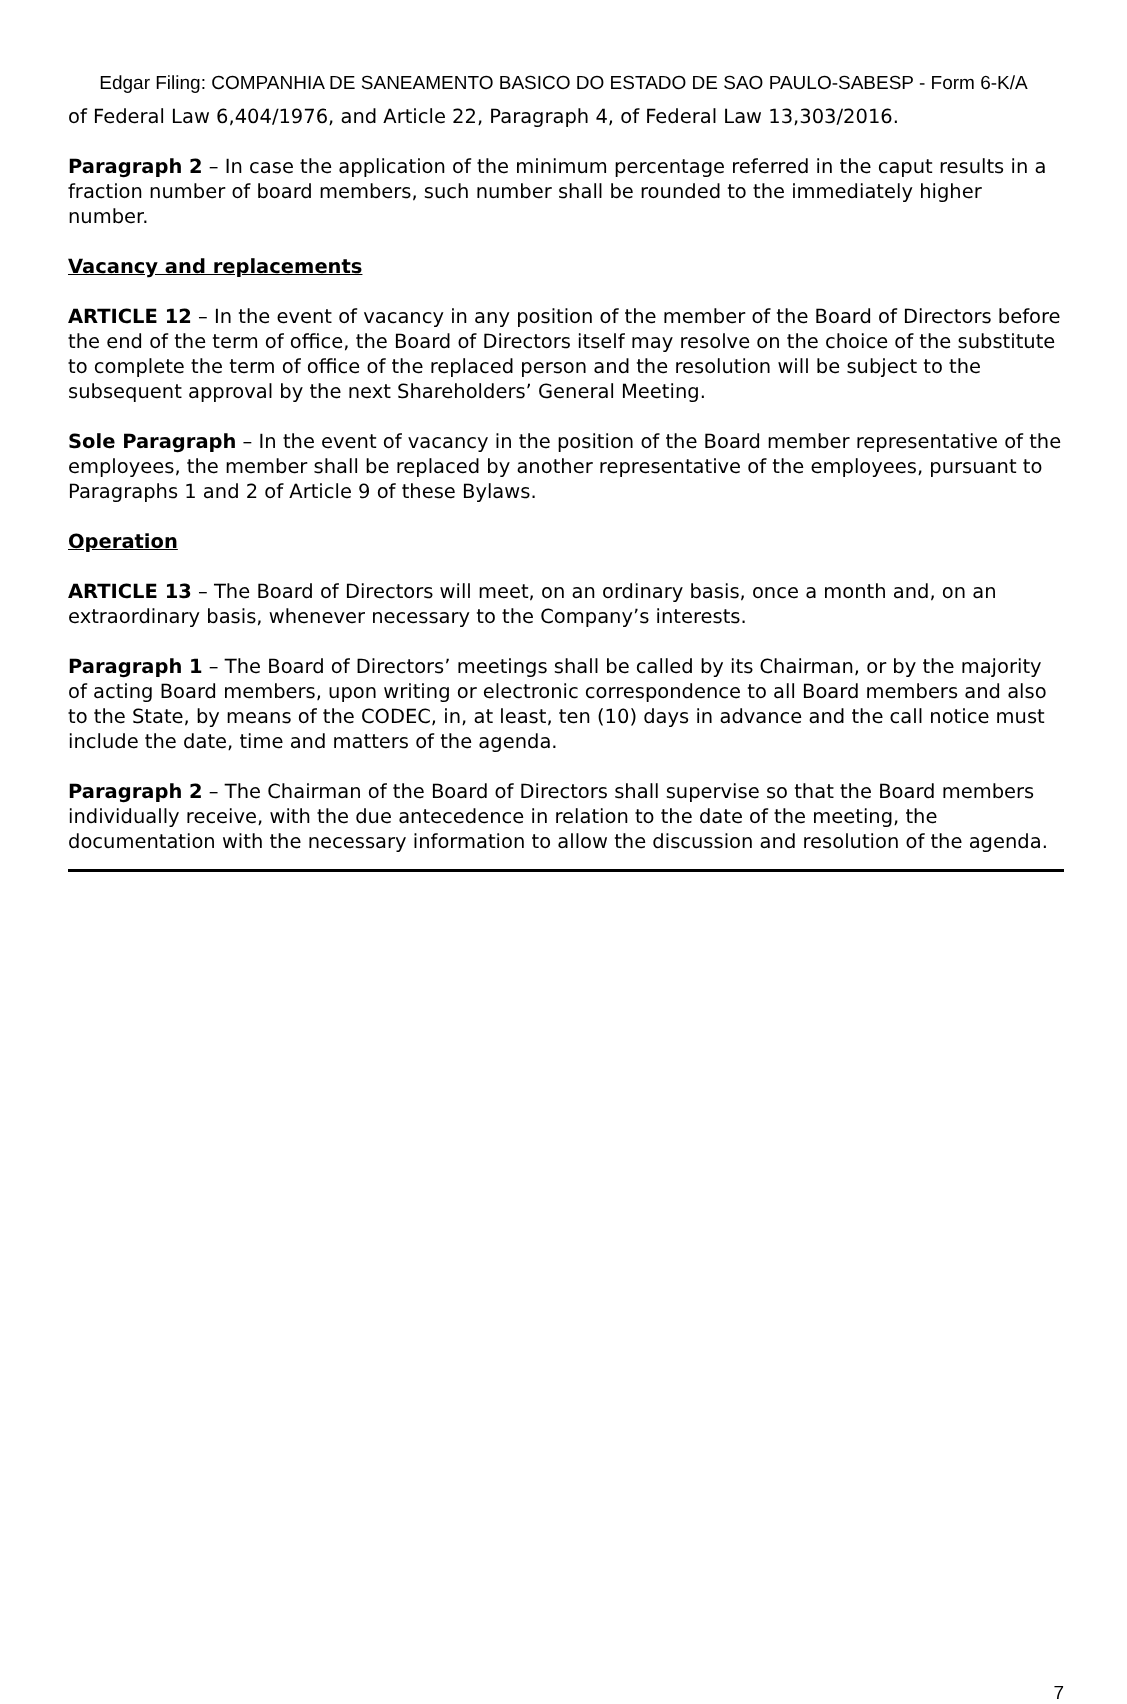Edgar Filing: COMPANHIA DE SANEAMENTO BASICO DO ESTADO DE SAO PAULO-SABESP - Form 6-K/A
of Federal Law 6,404/1976, and Article 22, Paragraph 4, of Federal Law 13,303/2016.
Paragraph 2 – In case the application of the minimum percentage referred in the caput results in a fraction number of board members, such number shall be rounded to the immediately higher number.
Vacancy and replacements
ARTICLE 12 – In the event of vacancy in any position of the member of the Board of Directors before the end of the term of office, the Board of Directors itself may resolve on the choice of the substitute to complete the term of office of the replaced person and the resolution will be subject to the subsequent approval by the next Shareholders’ General Meeting.
Sole Paragraph – In the event of vacancy in the position of the Board member representative of the employees, the member shall be replaced by another representative of the employees, pursuant to Paragraphs 1 and 2 of Article 9 of these Bylaws.
Operation
ARTICLE 13 – The Board of Directors will meet, on an ordinary basis, once a month and, on an extraordinary basis, whenever necessary to the Company’s interests.
Paragraph 1 – The Board of Directors’ meetings shall be called by its Chairman, or by the majority of acting Board members, upon writing or electronic correspondence to all Board members and also to the State, by means of the CODEC, in, at least, ten (10) days in advance and the call notice must include the date, time and matters of the agenda.
Paragraph 2 – The Chairman of the Board of Directors shall supervise so that the Board members individually receive, with the due antecedence in relation to the date of the meeting, the documentation with the necessary information to allow the discussion and resolution of the agenda.
7